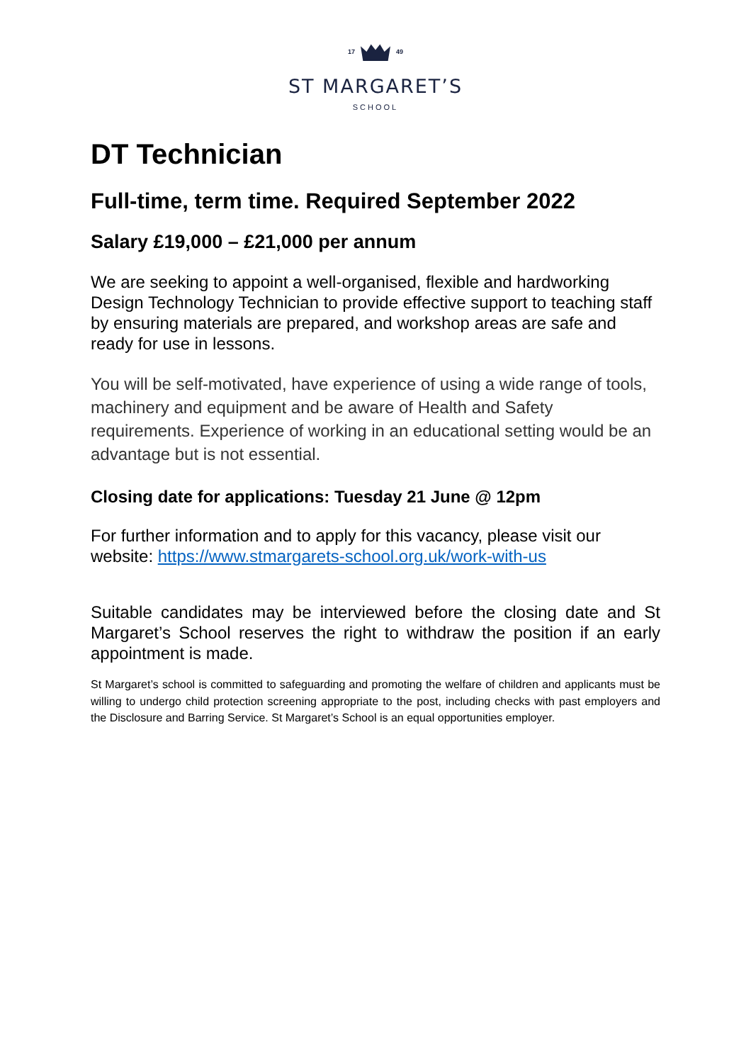17 49
ST MARGARET’S
SCHOOL
DT Technician
Full-time, term time. Required September 2022
Salary £19,000 – £21,000 per annum
We are seeking to appoint a well-organised, flexible and hardworking Design Technology Technician to provide effective support to teaching staff by ensuring materials are prepared, and workshop areas are safe and ready for use in lessons.
You will be self-motivated, have experience of using a wide range of tools, machinery and equipment and be aware of Health and Safety requirements. Experience of working in an educational setting would be an advantage but is not essential.
Closing date for applications: Tuesday 21 June @ 12pm
For further information and to apply for this vacancy, please visit our website: https://www.stmargarets-school.org.uk/work-with-us
Suitable candidates may be interviewed before the closing date and St Margaret’s School reserves the right to withdraw the position if an early appointment is made.
St Margaret’s school is committed to safeguarding and promoting the welfare of children and applicants must be willing to undergo child protection screening appropriate to the post, including checks with past employers and the Disclosure and Barring Service. St Margaret’s School is an equal opportunities employer.